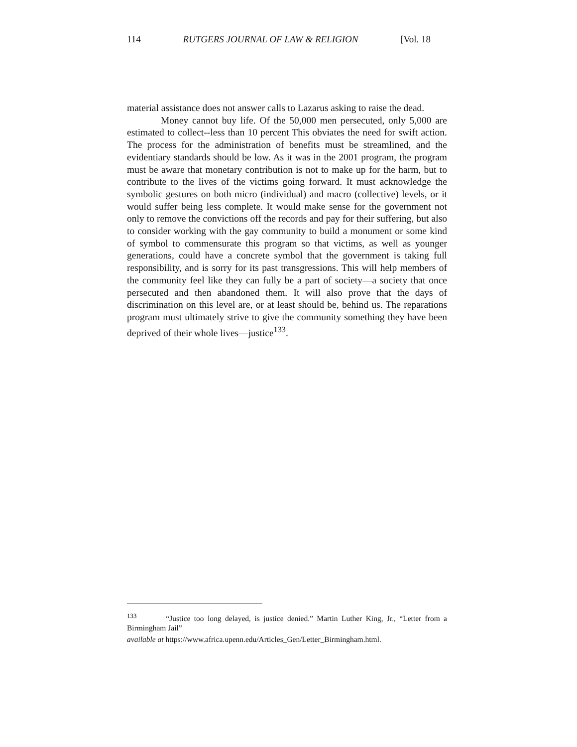114 RUTGERS JOURNAL OF LAW & RELIGION [Vol. 18
material assistance does not answer calls to Lazarus asking to raise the dead.
Money cannot buy life. Of the 50,000 men persecuted, only 5,000 are estimated to collect--less than 10 percent This obviates the need for swift action. The process for the administration of benefits must be streamlined, and the evidentiary standards should be low. As it was in the 2001 program, the program must be aware that monetary contribution is not to make up for the harm, but to contribute to the lives of the victims going forward. It must acknowledge the symbolic gestures on both micro (individual) and macro (collective) levels, or it would suffer being less complete. It would make sense for the government not only to remove the convictions off the records and pay for their suffering, but also to consider working with the gay community to build a monument or some kind of symbol to commensurate this program so that victims, as well as younger generations, could have a concrete symbol that the government is taking full responsibility, and is sorry for its past transgressions. This will help members of the community feel like they can fully be a part of society—a society that once persecuted and then abandoned them. It will also prove that the days of discrimination on this level are, or at least should be, behind us. The reparations program must ultimately strive to give the community something they have been deprived of their whole lives—justice<sup>133</sup>.
<sup>133</sup> “Justice too long delayed, is justice denied.” Martin Luther King, Jr., “Letter from a Birmingham Jail”
available at https://www.africa.upenn.edu/Articles_Gen/Letter_Birmingham.html.